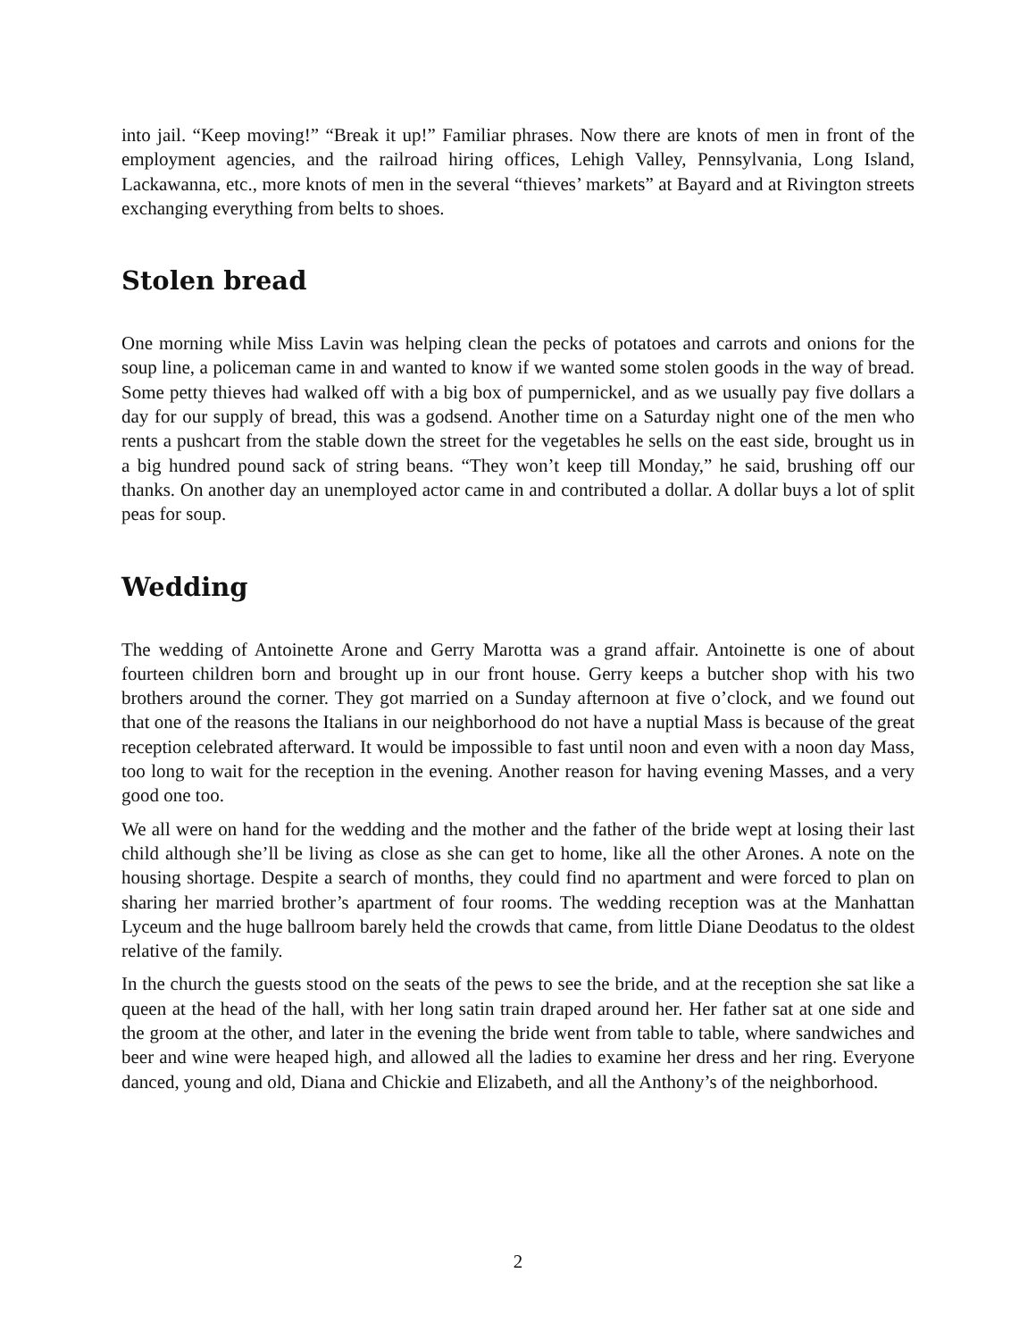into jail. “Keep moving!” “Break it up!” Familiar phrases. Now there are knots of men in front of the employment agencies, and the railroad hiring offices, Lehigh Valley, Pennsylvania, Long Island, Lackawanna, etc., more knots of men in the several “thieves’ markets” at Bayard and at Rivington streets exchanging everything from belts to shoes.
Stolen bread
One morning while Miss Lavin was helping clean the pecks of potatoes and carrots and onions for the soup line, a policeman came in and wanted to know if we wanted some stolen goods in the way of bread. Some petty thieves had walked off with a big box of pumpernickel, and as we usually pay five dollars a day for our supply of bread, this was a godsend. Another time on a Saturday night one of the men who rents a pushcart from the stable down the street for the vegetables he sells on the east side, brought us in a big hundred pound sack of string beans. “They won’t keep till Monday,” he said, brushing off our thanks. On another day an unemployed actor came in and contributed a dollar. A dollar buys a lot of split peas for soup.
Wedding
The wedding of Antoinette Arone and Gerry Marotta was a grand affair. Antoinette is one of about fourteen children born and brought up in our front house. Gerry keeps a butcher shop with his two brothers around the corner. They got married on a Sunday afternoon at five o’clock, and we found out that one of the reasons the Italians in our neighborhood do not have a nuptial Mass is because of the great reception celebrated afterward. It would be impossible to fast until noon and even with a noon day Mass, too long to wait for the reception in the evening. Another reason for having evening Masses, and a very good one too.
We all were on hand for the wedding and the mother and the father of the bride wept at losing their last child although she’ll be living as close as she can get to home, like all the other Arones. A note on the housing shortage. Despite a search of months, they could find no apartment and were forced to plan on sharing her married brother’s apartment of four rooms. The wedding reception was at the Manhattan Lyceum and the huge ballroom barely held the crowds that came, from little Diane Deodatus to the oldest relative of the family.
In the church the guests stood on the seats of the pews to see the bride, and at the reception she sat like a queen at the head of the hall, with her long satin train draped around her. Her father sat at one side and the groom at the other, and later in the evening the bride went from table to table, where sandwiches and beer and wine were heaped high, and allowed all the ladies to examine her dress and her ring. Everyone danced, young and old, Diana and Chickie and Elizabeth, and all the Anthony’s of the neighborhood.
2